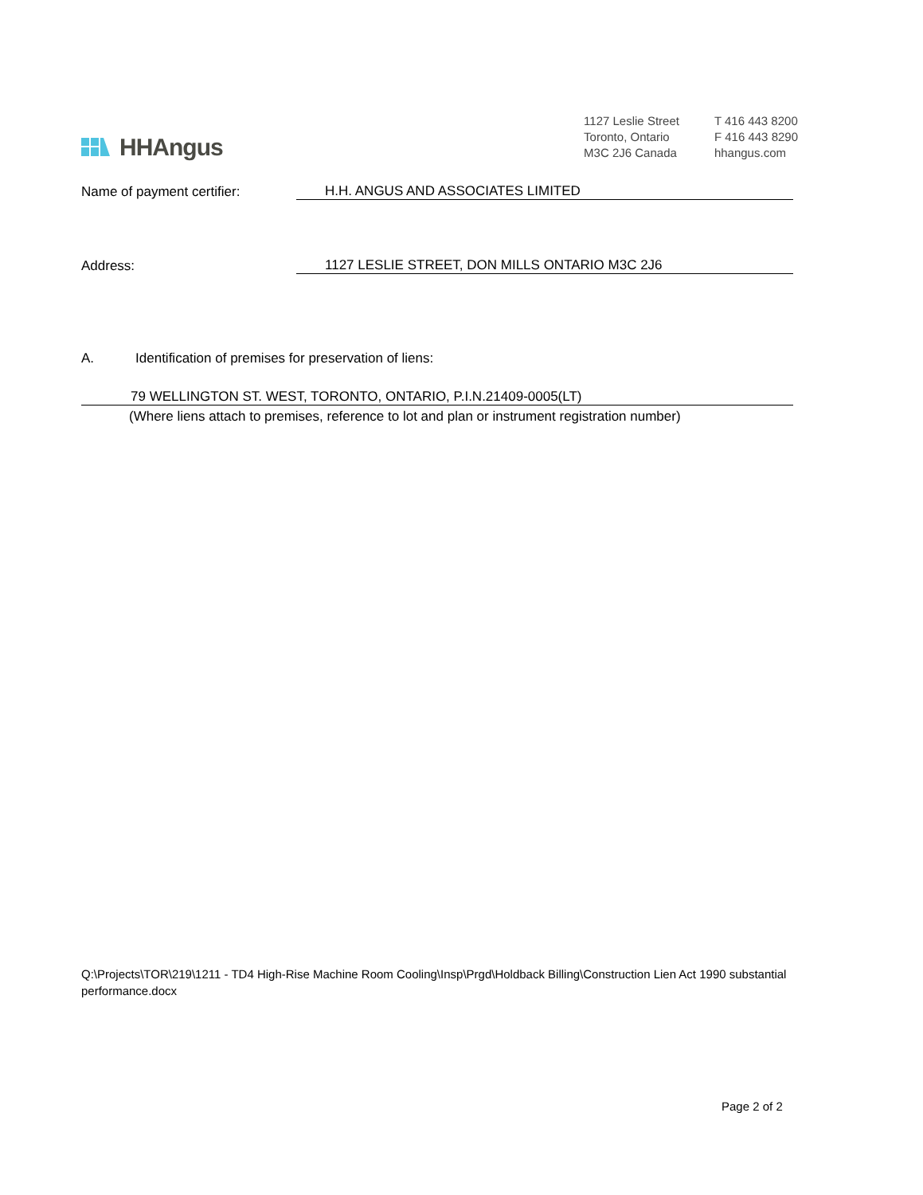HHAngus
1127 Leslie Street
Toronto, Ontario
M3C 2J6 Canada
T 416 443 8200
F 416 443 8290
hhangus.com
Name of payment certifier:
H.H. ANGUS AND ASSOCIATES LIMITED
Address:
1127 LESLIE STREET, DON MILLS ONTARIO M3C 2J6
A. Identification of premises for preservation of liens:
79 WELLINGTON ST. WEST, TORONTO, ONTARIO, P.I.N.21409-0005(LT)
(Where liens attach to premises, reference to lot and plan or instrument registration number)
Q:\Projects\TOR\219\1211 - TD4 High-Rise Machine Room Cooling\Insp\Prgd\Holdback Billing\Construction Lien Act 1990 substantial performance.docx
Page 2 of 2